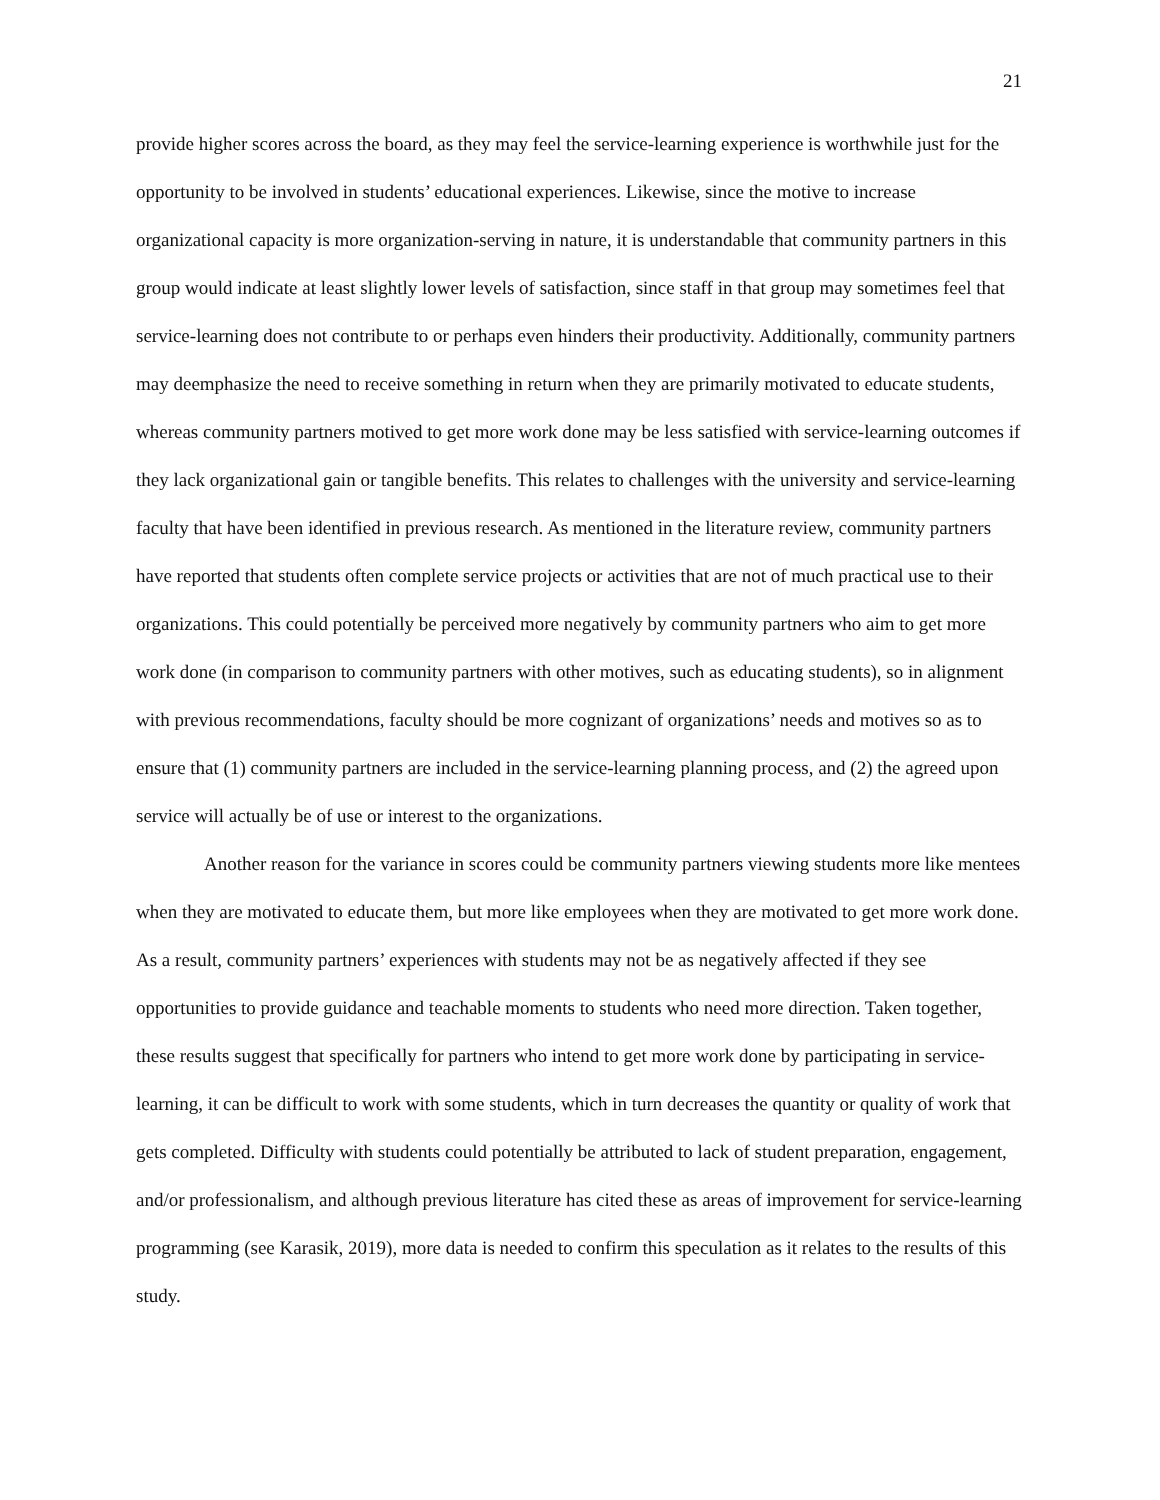21
provide higher scores across the board, as they may feel the service-learning experience is worthwhile just for the opportunity to be involved in students’ educational experiences. Likewise, since the motive to increase organizational capacity is more organization-serving in nature, it is understandable that community partners in this group would indicate at least slightly lower levels of satisfaction, since staff in that group may sometimes feel that service-learning does not contribute to or perhaps even hinders their productivity. Additionally, community partners may deemphasize the need to receive something in return when they are primarily motivated to educate students, whereas community partners motived to get more work done may be less satisfied with service-learning outcomes if they lack organizational gain or tangible benefits. This relates to challenges with the university and service-learning faculty that have been identified in previous research. As mentioned in the literature review, community partners have reported that students often complete service projects or activities that are not of much practical use to their organizations. This could potentially be perceived more negatively by community partners who aim to get more work done (in comparison to community partners with other motives, such as educating students), so in alignment with previous recommendations, faculty should be more cognizant of organizations’ needs and motives so as to ensure that (1) community partners are included in the service-learning planning process, and (2) the agreed upon service will actually be of use or interest to the organizations.
Another reason for the variance in scores could be community partners viewing students more like mentees when they are motivated to educate them, but more like employees when they are motivated to get more work done. As a result, community partners’ experiences with students may not be as negatively affected if they see opportunities to provide guidance and teachable moments to students who need more direction. Taken together, these results suggest that specifically for partners who intend to get more work done by participating in service-learning, it can be difficult to work with some students, which in turn decreases the quantity or quality of work that gets completed. Difficulty with students could potentially be attributed to lack of student preparation, engagement, and/or professionalism, and although previous literature has cited these as areas of improvement for service-learning programming (see Karasik, 2019), more data is needed to confirm this speculation as it relates to the results of this study.